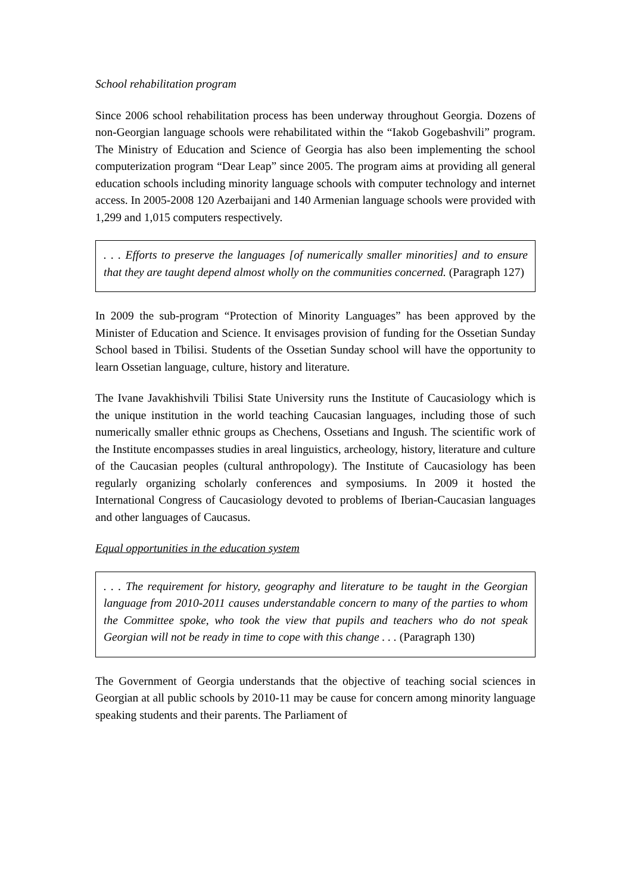School rehabilitation program
Since 2006 school rehabilitation process has been underway throughout Georgia. Dozens of non-Georgian language schools were rehabilitated within the “Iakob Gogebashvili” program. The Ministry of Education and Science of Georgia has also been implementing the school computerization program “Dear Leap” since 2005. The program aims at providing all general education schools including minority language schools with computer technology and internet access. In 2005-2008 120 Azerbaijani and 140 Armenian language schools were provided with 1,299 and 1,015 computers respectively.
. . . Efforts to preserve the languages [of numerically smaller minorities] and to ensure that they are taught depend almost wholly on the communities concerned. (Paragraph 127)
In 2009 the sub-program “Protection of Minority Languages” has been approved by the Minister of Education and Science. It envisages provision of funding for the Ossetian Sunday School based in Tbilisi. Students of the Ossetian Sunday school will have the opportunity to learn Ossetian language, culture, history and literature.
The Ivane Javakhishvili Tbilisi State University runs the Institute of Caucasiology which is the unique institution in the world teaching Caucasian languages, including those of such numerically smaller ethnic groups as Chechens, Ossetians and Ingush. The scientific work of the Institute encompasses studies in areal linguistics, archeology, history, literature and culture of the Caucasian peoples (cultural anthropology). The Institute of Caucasiology has been regularly organizing scholarly conferences and symposiums. In 2009 it hosted the International Congress of Caucasiology devoted to problems of Iberian-Caucasian languages and other languages of Caucasus.
Equal opportunities in the education system
. . . The requirement for history, geography and literature to be taught in the Georgian language from 2010-2011 causes understandable concern to many of the parties to whom the Committee spoke, who took the view that pupils and teachers who do not speak Georgian will not be ready in time to cope with this change . . . (Paragraph 130)
The Government of Georgia understands that the objective of teaching social sciences in Georgian at all public schools by 2010-11 may be cause for concern among minority language speaking students and their parents. The Parliament of